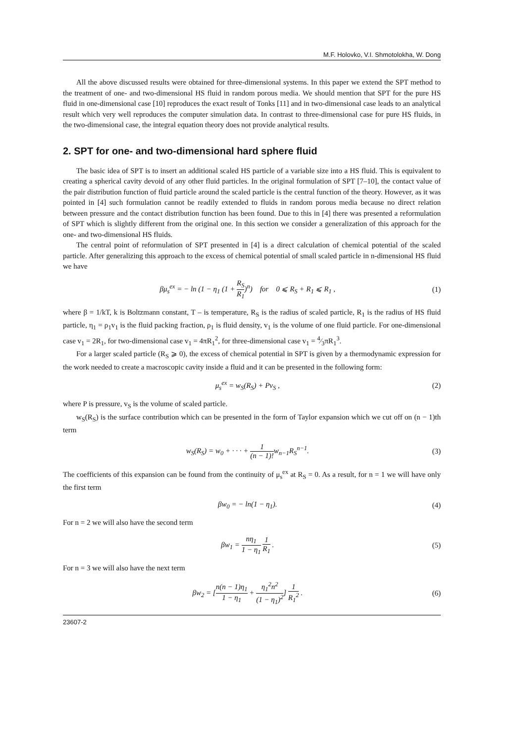M.F. Holovko, V.I. Shmotolokha, W. Dong
All the above discussed results were obtained for three-dimensional systems. In this paper we extend the SPT method to the treatment of one- and two-dimensional HS fluid in random porous media. We should mention that SPT for the pure HS fluid in one-dimensional case [10] reproduces the exact result of Tonks [11] and in two-dimensional case leads to an analytical result which very well reproduces the computer simulation data. In contrast to three-dimensional case for pure HS fluids, in the two-dimensional case, the integral equation theory does not provide analytical results.
2. SPT for one- and two-dimensional hard sphere fluid
The basic idea of SPT is to insert an additional scaled HS particle of a variable size into a HS fluid. This is equivalent to creating a spherical cavity devoid of any other fluid particles. In the original formulation of SPT [7–10], the contact value of the pair distribution function of fluid particle around the scaled particle is the central function of the theory. However, as it was pointed in [4] such formulation cannot be readily extended to fluids in random porous media because no direct relation between pressure and the contact distribution function has been found. Due to this in [4] there was presented a reformulation of SPT which is slightly different from the original one. In this section we consider a generalization of this approach for the one- and two-dimensional HS fluids.
The central point of reformulation of SPT presented in [4] is a direct calculation of chemical potential of the scaled particle. After generalizing this approach to the excess of chemical potential of small scaled particle in n-dimensional HS fluid we have
βμ<sub>s</sub><sup>ex</sup> = − ln (1 − η<sub>1</sub> (1 + R<sub>S</sub> R<sub>1</sub>)<sup>n</sup>) for 0 ⩽ R<sub>S</sub> + R<sub>1</sub> ⩽ R<sub>1</sub> , (1)
where β = 1/kT, k is Boltzmann constant, T – is temperature, R<sub>S</sub> is the radius of scaled particle, R<sub>1</sub> is the radius of HS fluid particle, η<sub>1</sub> = ρ<sub>1</sub>v<sub>1</sub> is the fluid packing fraction, ρ<sub>1</sub> is fluid density, v<sub>1</sub> is the volume of one fluid particle. For one-dimensional case v<sub>1</sub> = 2R<sub>1</sub>, for two-dimensional case v<sub>1</sub> = 4πR<sub>1</sub><sup>2</sup>, for three-dimensional case v<sub>1</sub> = 4⁄3πR<sub>1</sub><sup>3</sup>.
For a larger scaled particle (R<sub>S</sub> ⩾ 0), the excess of chemical potential in SPT is given by a thermodynamic expression for the work needed to create a macroscopic cavity inside a fluid and it can be presented in the following form:
μ<sub>s</sub><sup>ex</sup> = w<sub>S</sub>(R<sub>S</sub>) + Pv<sub>S</sub> , (2)
where P is pressure, v<sub>S</sub> is the volume of scaled particle.
w<sub>S</sub>(R<sub>S</sub>) is the surface contribution which can be presented in the form of Taylor expansion which we cut off on (n − 1)th term
w<sub>S</sub>(R<sub>S</sub>) = w<sub>0</sub> + · · · + 1 (n − 1)!w<sub>n−1</sub>R<sub>S</sub><sup>n−1</sup>. (3)
The coefficients of this expansion can be found from the continuity of μ<sub>s</sub><sup>ex</sup> at R<sub>S</sub> = 0. As a result, for n = 1 we will have only the first term
βw<sub>0</sub> = − ln(1 − η<sub>1</sub>). (4)
For n = 2 we will also have the second term
βw<sub>1</sub> = nη<sub>1</sub> 1 − η<sub>1</sub> 1 R<sub>1</sub> . (5)
For n = 3 we will also have the next term
βw<sub>2</sub> = [n(n − 1)η<sub>1</sub> 1 − η<sub>1</sub> + η<sub>1</sub><sup>2</sup>n<sup>2</sup> (1 − η<sub>1</sub>)<sup>2</sup>] 1 R<sub>1</sub><sup>2</sup> . (6)
23607-2